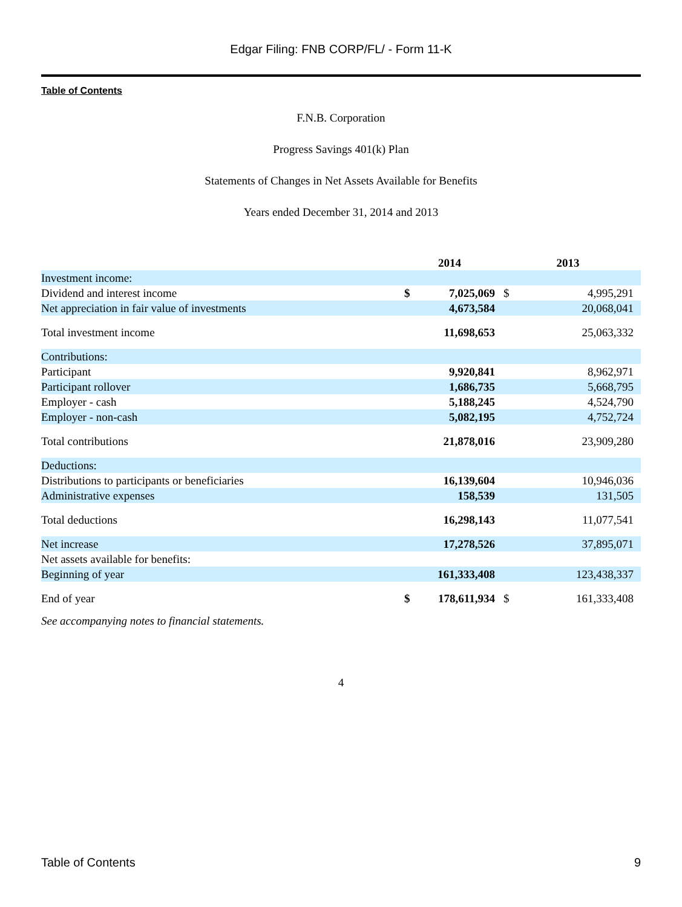Edgar Filing: FNB CORP/FL/ - Form 11-K
Table of Contents
F.N.B. Corporation
Progress Savings 401(k) Plan
Statements of Changes in Net Assets Available for Benefits
Years ended December 31, 2014 and 2013
| | 2014 | | 2013 | |
| --- | --- | --- | --- | --- |
| Investment income: | | | | |
| Dividend and interest income | $ | 7,025,069 | $ | 4,995,291 |
| Net appreciation in fair value of investments | | 4,673,584 | | 20,068,041 |
| Total investment income | | 11,698,653 | | 25,063,332 |
| Contributions: | | | | |
| Participant | | 9,920,841 | | 8,962,971 |
| Participant rollover | | 1,686,735 | | 5,668,795 |
| Employer - cash | | 5,188,245 | | 4,524,790 |
| Employer - non-cash | | 5,082,195 | | 4,752,724 |
| Total contributions | | 21,878,016 | | 23,909,280 |
| Deductions: | | | | |
| Distributions to participants or beneficiaries | | 16,139,604 | | 10,946,036 |
| Administrative expenses | | 158,539 | | 131,505 |
| Total deductions | | 16,298,143 | | 11,077,541 |
| Net increase | | 17,278,526 | | 37,895,071 |
| Net assets available for benefits: | | | | |
| Beginning of year | | 161,333,408 | | 123,438,337 |
| End of year | $ | 178,611,934 | $ | 161,333,408 |
See accompanying notes to financial statements.
4
Table of Contents 9